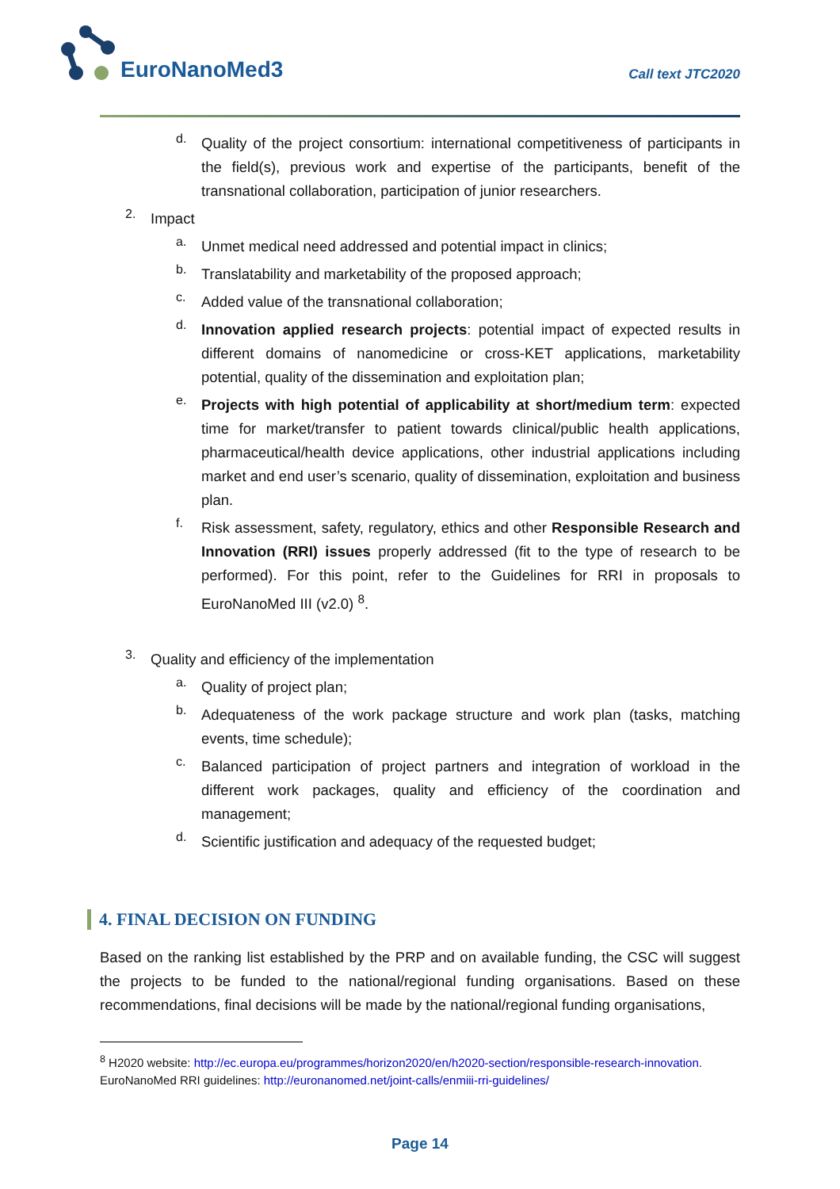EuroNanoMed3
Call text JTC2020
d.
Quality of the project consortium: international competitiveness of participants in the field(s), previous work and expertise of the participants, benefit of the transnational collaboration, participation of junior researchers.
2.
Impact
a.
Unmet medical need addressed and potential impact in clinics;
b.
Translatability and marketability of the proposed approach;
c.
Added value of the transnational collaboration;
d.
Innovation applied research projects: potential impact of expected results in different domains of nanomedicine or cross-KET applications, marketability potential, quality of the dissemination and exploitation plan;
e.
Projects with high potential of applicability at short/medium term: expected time for market/transfer to patient towards clinical/public health applications, pharmaceutical/health device applications, other industrial applications including market and end user’s scenario, quality of dissemination, exploitation and business plan.
f.
Risk assessment, safety, regulatory, ethics and other Responsible Research and Innovation (RRI) issues properly addressed (fit to the type of research to be performed). For this point, refer to the Guidelines for RRI in proposals to EuroNanoMed III (v2.0) <sup>8</sup>.
3.
Quality and efficiency of the implementation
a.
Quality of project plan;
b.
Adequateness of the work package structure and work plan (tasks, matching events, time schedule);
c.
Balanced participation of project partners and integration of workload in the different work packages, quality and efficiency of the coordination and management;
d.
Scientific justification and adequacy of the requested budget;
4. FINAL DECISION ON FUNDING
Based on the ranking list established by the PRP and on available funding, the CSC will suggest the projects to be funded to the national/regional funding organisations. Based on these recommendations, final decisions will be made by the national/regional funding organisations,
<sup>8</sup> H2020 website: http://ec.europa.eu/programmes/horizon2020/en/h2020-section/responsible-research-innovation. EuroNanoMed RRI guidelines: http://euronanomed.net/joint-calls/enmiii-rri-guidelines/
Page 14